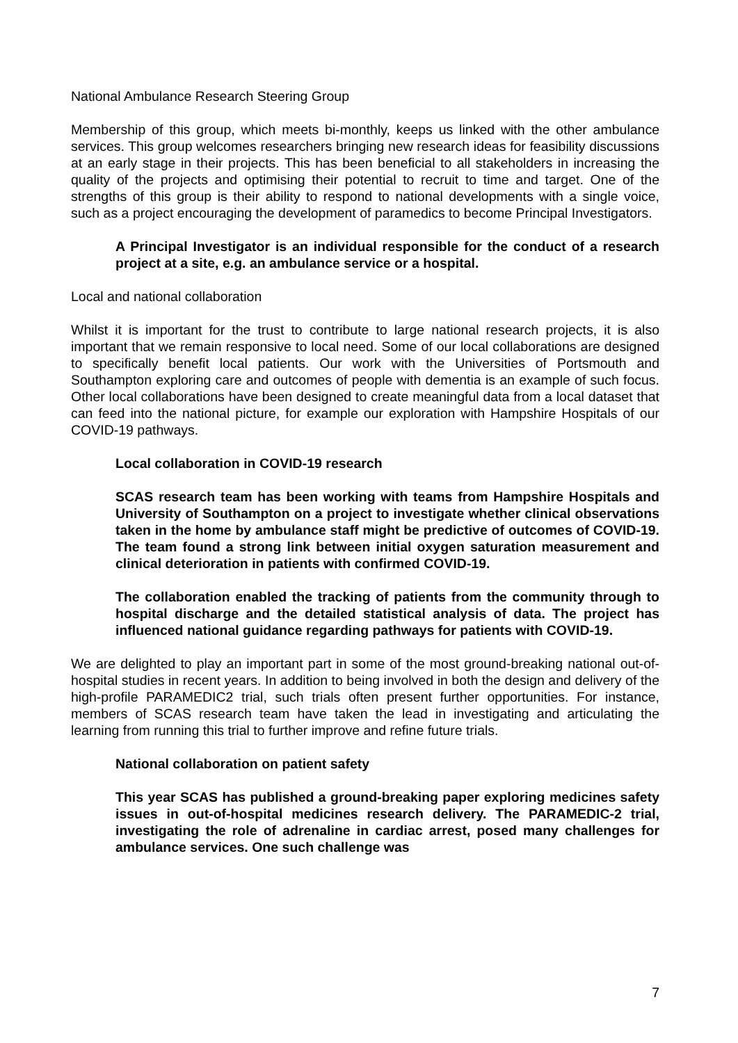National Ambulance Research Steering Group
Membership of this group, which meets bi-monthly, keeps us linked with the other ambulance services. This group welcomes researchers bringing new research ideas for feasibility discussions at an early stage in their projects. This has been beneficial to all stakeholders in increasing the quality of the projects and optimising their potential to recruit to time and target. One of the strengths of this group is their ability to respond to national developments with a single voice, such as a project encouraging the development of paramedics to become Principal Investigators.
A Principal Investigator is an individual responsible for the conduct of a research project at a site, e.g. an ambulance service or a hospital.
Local and national collaboration
Whilst it is important for the trust to contribute to large national research projects, it is also important that we remain responsive to local need. Some of our local collaborations are designed to specifically benefit local patients. Our work with the Universities of Portsmouth and Southampton exploring care and outcomes of people with dementia is an example of such focus. Other local collaborations have been designed to create meaningful data from a local dataset that can feed into the national picture, for example our exploration with Hampshire Hospitals of our COVID-19 pathways.
Local collaboration in COVID-19 research
SCAS research team has been working with teams from Hampshire Hospitals and University of Southampton on a project to investigate whether clinical observations taken in the home by ambulance staff might be predictive of outcomes of COVID-19. The team found a strong link between initial oxygen saturation measurement and clinical deterioration in patients with confirmed COVID-19.
The collaboration enabled the tracking of patients from the community through to hospital discharge and the detailed statistical analysis of data. The project has influenced national guidance regarding pathways for patients with COVID-19.
We are delighted to play an important part in some of the most ground-breaking national out-of-hospital studies in recent years. In addition to being involved in both the design and delivery of the high-profile PARAMEDIC2 trial, such trials often present further opportunities. For instance, members of SCAS research team have taken the lead in investigating and articulating the learning from running this trial to further improve and refine future trials.
National collaboration on patient safety
This year SCAS has published a ground-breaking paper exploring medicines safety issues in out-of-hospital medicines research delivery. The PARAMEDIC-2 trial, investigating the role of adrenaline in cardiac arrest, posed many challenges for ambulance services. One such challenge was
7